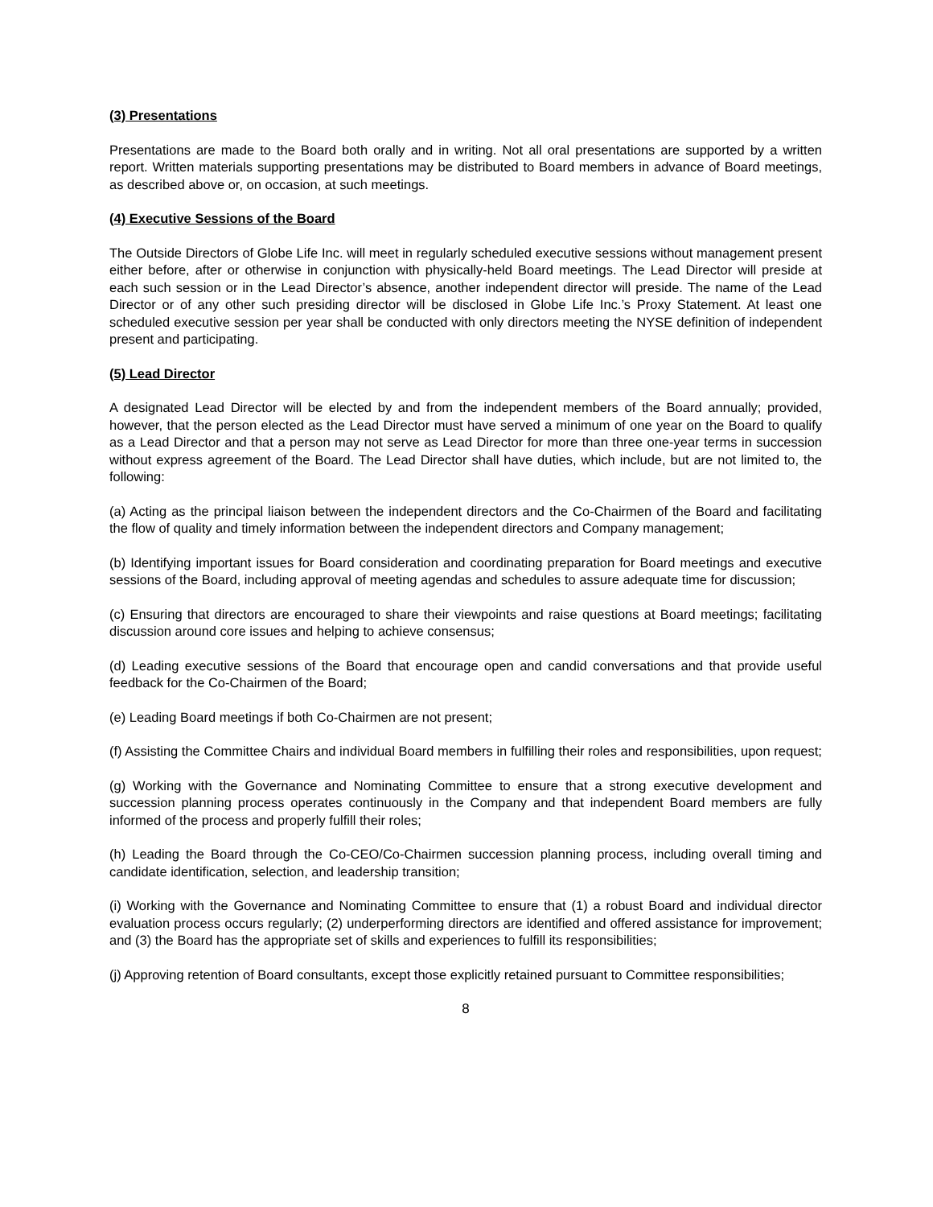(3) Presentations
Presentations are made to the Board both orally and in writing. Not all oral presentations are supported by a written report. Written materials supporting presentations may be distributed to Board members in advance of Board meetings, as described above or, on occasion, at such meetings.
(4) Executive Sessions of the Board
The Outside Directors of Globe Life Inc. will meet in regularly scheduled executive sessions without management present either before, after or otherwise in conjunction with physically-held Board meetings. The Lead Director will preside at each such session or in the Lead Director’s absence, another independent director will preside. The name of the Lead Director or of any other such presiding director will be disclosed in Globe Life Inc.’s Proxy Statement. At least one scheduled executive session per year shall be conducted with only directors meeting the NYSE definition of independent present and participating.
(5) Lead Director
A designated Lead Director will be elected by and from the independent members of the Board annually; provided, however, that the person elected as the Lead Director must have served a minimum of one year on the Board to qualify as a Lead Director and that a person may not serve as Lead Director for more than three one-year terms in succession without express agreement of the Board. The Lead Director shall have duties, which include, but are not limited to, the following:
(a) Acting as the principal liaison between the independent directors and the Co-Chairmen of the Board and facilitating the flow of quality and timely information between the independent directors and Company management;
(b) Identifying important issues for Board consideration and coordinating preparation for Board meetings and executive sessions of the Board, including approval of meeting agendas and schedules to assure adequate time for discussion;
(c) Ensuring that directors are encouraged to share their viewpoints and raise questions at Board meetings; facilitating discussion around core issues and helping to achieve consensus;
(d) Leading executive sessions of the Board that encourage open and candid conversations and that provide useful feedback for the Co-Chairmen of the Board;
(e) Leading Board meetings if both Co-Chairmen are not present;
(f) Assisting the Committee Chairs and individual Board members in fulfilling their roles and responsibilities, upon request;
(g) Working with the Governance and Nominating Committee to ensure that a strong executive development and succession planning process operates continuously in the Company and that independent Board members are fully informed of the process and properly fulfill their roles;
(h) Leading the Board through the Co-CEO/Co-Chairmen succession planning process, including overall timing and candidate identification, selection, and leadership transition;
(i) Working with the Governance and Nominating Committee to ensure that (1) a robust Board and individual director evaluation process occurs regularly; (2) underperforming directors are identified and offered assistance for improvement; and (3) the Board has the appropriate set of skills and experiences to fulfill its responsibilities;
(j) Approving retention of Board consultants, except those explicitly retained pursuant to Committee responsibilities;
8